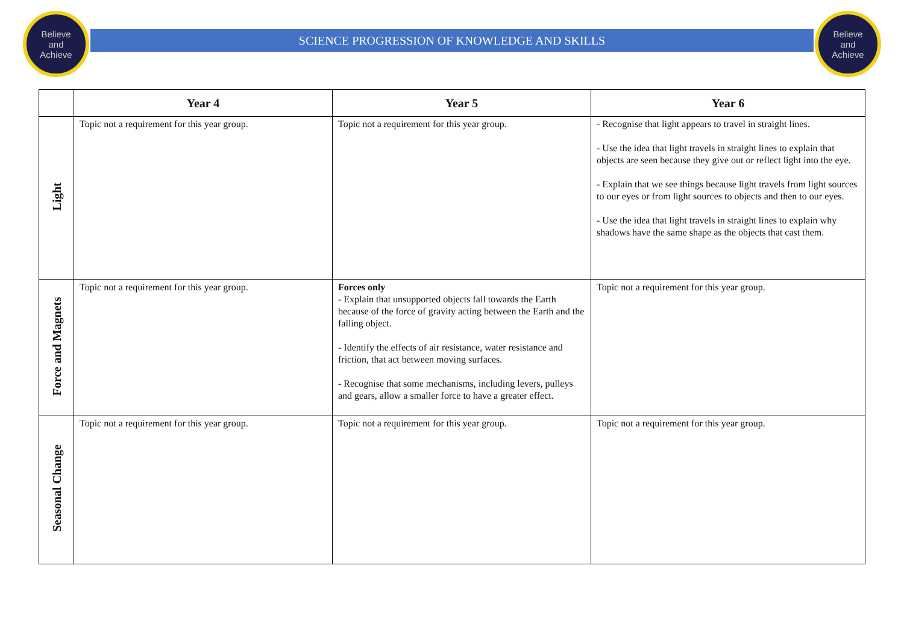Believe
and
Achieve
Believe
and
Achieve
SCIENCE PROGRESSION OF KNOWLEDGE AND SKILLS
| | Year 4 | Year 5 | Year 6 |
| --- | --- | --- | --- |
| Light | Topic not a requirement for this year group. | Topic not a requirement for this year group. | - Recognise that light appears to travel in straight lines. - Use the idea that light travels in straight lines to explain that objects are seen because they give out or reflect light into the eye. - Explain that we see things because light travels from light sources to our eyes or from light sources to objects and then to our eyes. - Use the idea that light travels in straight lines to explain why shadows have the same shape as the objects that cast them. |
| Force and Magnets | Topic not a requirement for this year group. | Forces only - Explain that unsupported objects fall towards the Earth because of the force of gravity acting between the Earth and the falling object. - Identify the effects of air resistance, water resistance and friction, that act between moving surfaces. - Recognise that some mechanisms, including levers, pulleys and gears, allow a smaller force to have a greater effect. | Topic not a requirement for this year group. |
| Seasonal Change | Topic not a requirement for this year group. | Topic not a requirement for this year group. | Topic not a requirement for this year group. |